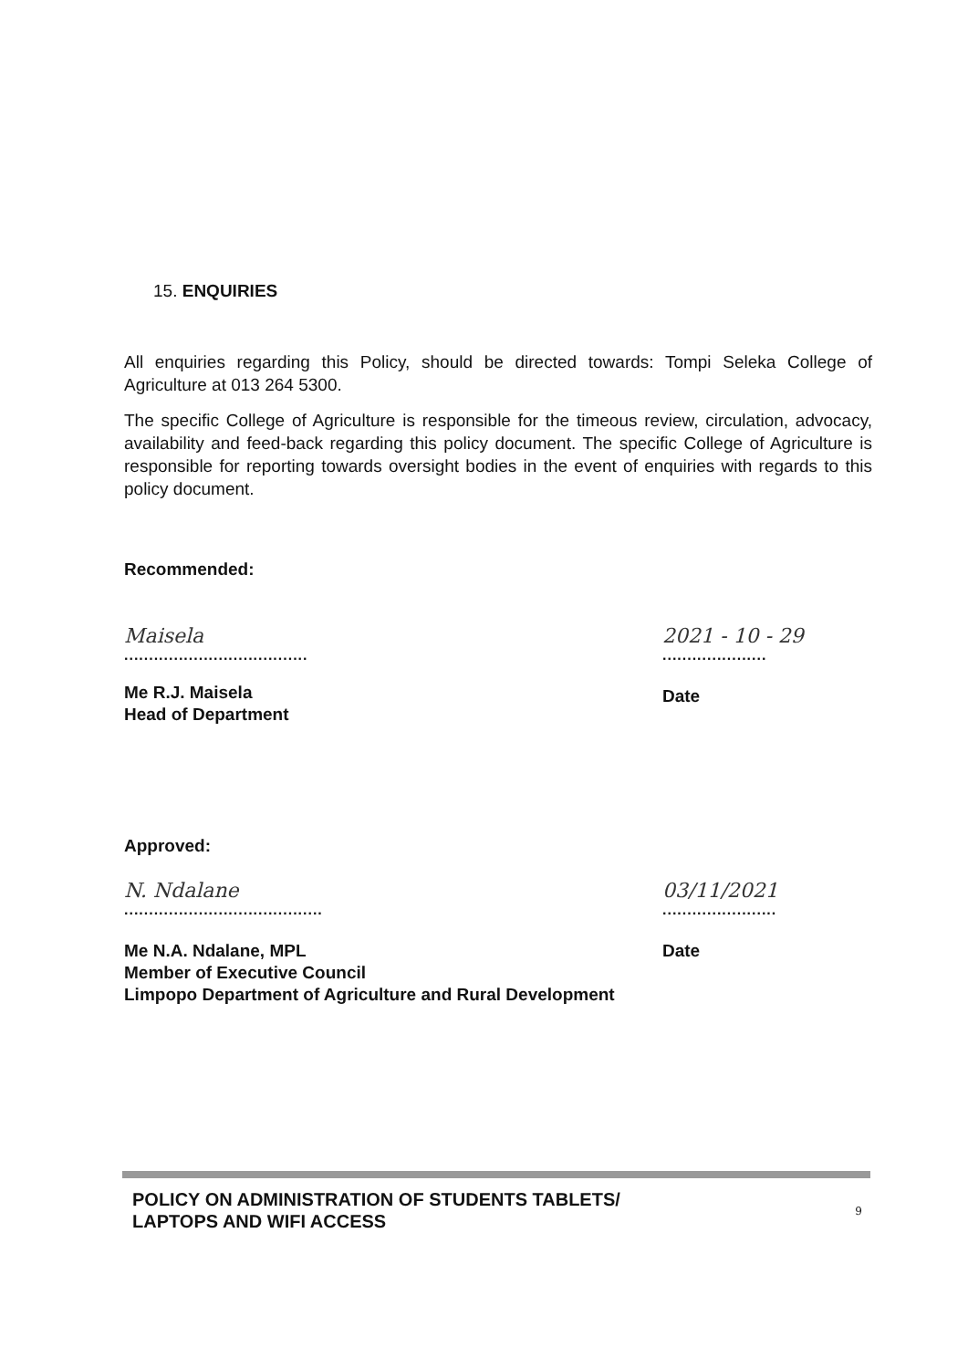15. ENQUIRIES
All enquiries regarding this Policy, should be directed towards: Tompi Seleka College of Agriculture at 013 264 5300.
The specific College of Agriculture is responsible for the timeous review, circulation, advocacy, availability and feed-back regarding this policy document. The specific College of Agriculture is responsible for reporting towards oversight bodies in the event of enquiries with regards to this policy document.
Recommended:
Maisela
.....................................
2021 - 10 - 29
.....................
Me R.J. Maisela
Head of Department
Date
Approved:
N. Ndalane
........................................
03/11/2021
.......................
Me N.A. Ndalane, MPL
Member of Executive Council
Limpopo Department of Agriculture and Rural Development
Date
POLICY ON ADMINISTRATION OF STUDENTS TABLETS/
LAPTOPS AND WIFI ACCESS
9